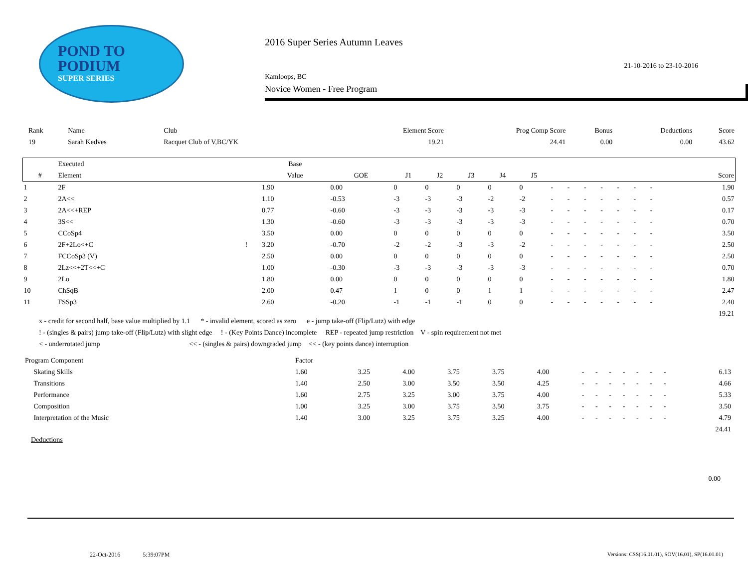POND TO
PODIUM
SUPER SERIES
2016 Super Series Autumn Leaves
21-10-2016 to 23-10-2016
Kamloops, BC
Novice Women - Free Program
| Rank | Name | Club | Element Score | Prog Comp Score | Bonus | Deductions | Score |
| 19 | Sarah Kedves | Racquet Club of V,BC/YK | 19.21 | 24.41 | 0.00 | 0.00 | 43.62 |
| | Executed | | Base | | | | | | | | | | | | | | |
| --- | --- | --- | --- | --- | --- | --- | --- | --- | --- | --- | --- | --- | --- | --- | --- | --- | --- |
| # | Element | | Value | GOE | J1 | J2 | J3 | J4 | J5 | | | | | | | | Score |
| 1 | 2F | | 1.90 | 0.00 | 0 | 0 | 0 | 0 | 0 | - | - | - | - | - | - | - | 1.90 |
| 2 | 2A<< | | 1.10 | -0.53 | -3 | -3 | -3 | -2 | -2 | - | - | - | - | - | - | - | 0.57 |
| 3 | 2A<<+REP | | 0.77 | -0.60 | -3 | -3 | -3 | -3 | -3 | - | - | - | - | - | - | - | 0.17 |
| 4 | 3S<< | | 1.30 | -0.60 | -3 | -3 | -3 | -3 | -3 | - | - | - | - | - | - | - | 0.70 |
| 5 | CCoSp4 | | 3.50 | 0.00 | 0 | 0 | 0 | 0 | 0 | - | - | - | - | - | - | - | 3.50 |
| 6 | 2F+2Lo<+C | ! | 3.20 | -0.70 | -2 | -2 | -3 | -3 | -2 | - | - | - | - | - | - | - | 2.50 |
| 7 | FCCoSp3 (V) | | 2.50 | 0.00 | 0 | 0 | 0 | 0 | 0 | - | - | - | - | - | - | - | 2.50 |
| 8 | 2Lz<<+2T<<+C | | 1.00 | -0.30 | -3 | -3 | -3 | -3 | -3 | - | - | - | - | - | - | - | 0.70 |
| 9 | 2Lo | | 1.80 | 0.00 | 0 | 0 | 0 | 0 | 0 | - | - | - | - | - | - | - | 1.80 |
| 10 | ChSqB | | 2.00 | 0.47 | 1 | 0 | 0 | 1 | 1 | - | - | - | - | - | - | - | 2.47 |
| 11 | FSSp3 | | 2.60 | -0.20 | -1 | -1 | -1 | 0 | 0 | - | - | - | - | - | - | - | 2.40 |
| | | | | | | | | | | | | | | | | | 19.21 |
x - credit for second half, base value multiplied by 1.1 * - invalid element, scored as zero e - jump take-off (Flip/Lutz) with edge
! - (singles & pairs) jump take-off (Flip/Lutz) with slight edge ! - (Key Points Dance) incomplete REP - repeated jump restriction V - spin requirement not met
< - underrotated jump << - (singles & pairs) downgraded jump << - (key points dance) interruption
| Program Component | Factor | | | | | | | | | | | | | |
| Skating Skills | 1.60 | 3.25 | 4.00 | 3.75 | 3.75 | 4.00 | - | - | - | - | - | - | - | 6.13 |
| Transitions | 1.40 | 2.50 | 3.00 | 3.50 | 3.50 | 4.25 | - | - | - | - | - | - | - | 4.66 |
| Performance | 1.60 | 2.75 | 3.25 | 3.00 | 3.75 | 4.00 | - | - | - | - | - | - | - | 5.33 |
| Composition | 1.00 | 3.25 | 3.00 | 3.75 | 3.50 | 3.75 | - | - | - | - | - | - | - | 3.50 |
| Interpretation of the Music | 1.40 | 3.00 | 3.25 | 3.75 | 3.25 | 4.00 | - | - | - | - | - | - | - | 4.79 |
| | | | | | | | | | | | | | | 24.41 |
Deductions
0.00
22-Oct-2016 5:39:07PM Versions: CSS(16.01.01), SOV(16.01), SP(16.01.01)